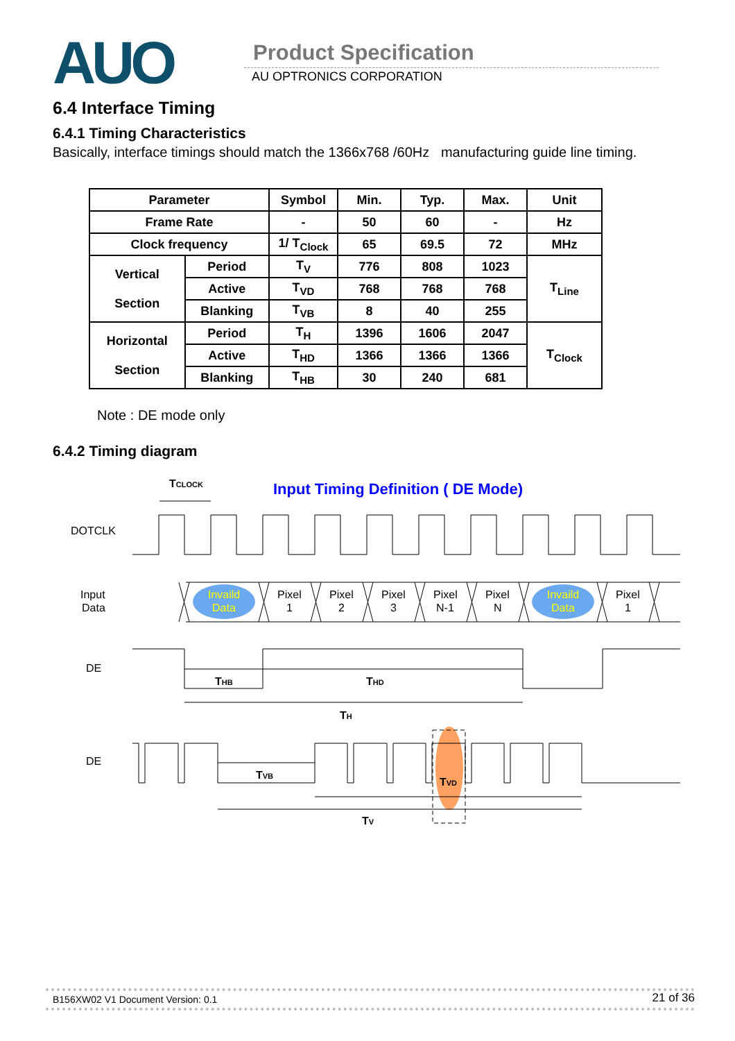AUO Product Specification
AU OPTRONICS CORPORATION
6.4 Interface Timing
6.4.1 Timing Characteristics
Basically, interface timings should match the 1366x768 /60Hz manufacturing guide line timing.
| Parameter | | Symbol | Min. | Typ. | Max. | Unit |
| --- | --- | --- | --- | --- | --- | --- |
| Frame Rate | | - | 50 | 60 | - | Hz |
| Clock frequency | | 1/ T<sub>Clock</sub> | 65 | 69.5 | 72 | MHz |
| Vertical Section | Period | T<sub>V</sub> | 776 | 808 | 1023 | T<sub>Line</sub> |
| | Active | T<sub>VD</sub> | 768 | 768 | 768 | |
| | Blanking | T<sub>VB</sub> | 8 | 40 | 255 | |
| Horizontal Section | Period | T<sub>H</sub> | 1396 | 1606 | 2047 | T<sub>Clock</sub> |
| | Active | T<sub>HD</sub> | 1366 | 1366 | 1366 | |
| | Blanking | T<sub>HB</sub> | 30 | 240 | 681 | |
Note : DE mode only
6.4.2 Timing diagram
Input Timing Definition ( DE Mode)
TCLOCK
DOTCLK
Input
Data
Invaild
Data
Invaild
Data
Pixel
1
Pixel
2
Pixel
3
Pixel
N-1
Pixel
N
Pixel
1
DE
THB
THD
TH
DE
TVB
TVD
TV
B156XW02 V1 Document Version: 0.1 21 of 36